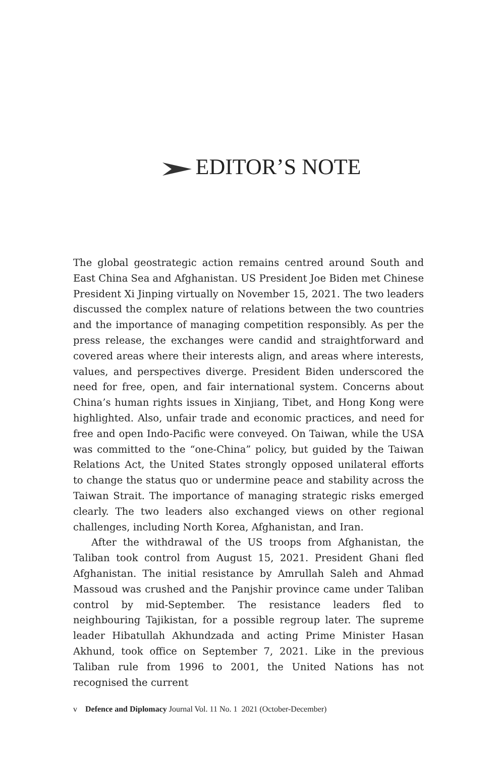EDITOR’S NOTE
The global geostrategic action remains centred around South and East China Sea and Afghanistan. US President Joe Biden met Chinese President Xi Jinping virtually on November 15, 2021. The two leaders discussed the complex nature of relations between the two countries and the importance of managing competition responsibly. As per the press release, the exchanges were candid and straightforward and covered areas where their interests align, and areas where interests, values, and perspectives diverge. President Biden underscored the need for free, open, and fair international system. Concerns about China’s human rights issues in Xinjiang, Tibet, and Hong Kong were highlighted. Also, unfair trade and economic practices, and need for free and open Indo-Pacific were conveyed. On Taiwan, while the USA was committed to the “one-China” policy, but guided by the Taiwan Relations Act, the United States strongly opposed unilateral efforts to change the status quo or undermine peace and stability across the Taiwan Strait. The importance of managing strategic risks emerged clearly. The two leaders also exchanged views on other regional challenges, including North Korea, Afghanistan, and Iran.
After the withdrawal of the US troops from Afghanistan, the Taliban took control from August 15, 2021. President Ghani fled Afghanistan. The initial resistance by Amrullah Saleh and Ahmad Massoud was crushed and the Panjshir province came under Taliban control by mid-September. The resistance leaders fled to neighbouring Tajikistan, for a possible regroup later. The supreme leader Hibatullah Akhundzada and acting Prime Minister Hasan Akhund, took office on September 7, 2021. Like in the previous Taliban rule from 1996 to 2001, the United Nations has not recognised the current
v Defence and Diplomacy Journal Vol. 11 No. 1 2021 (October-December)